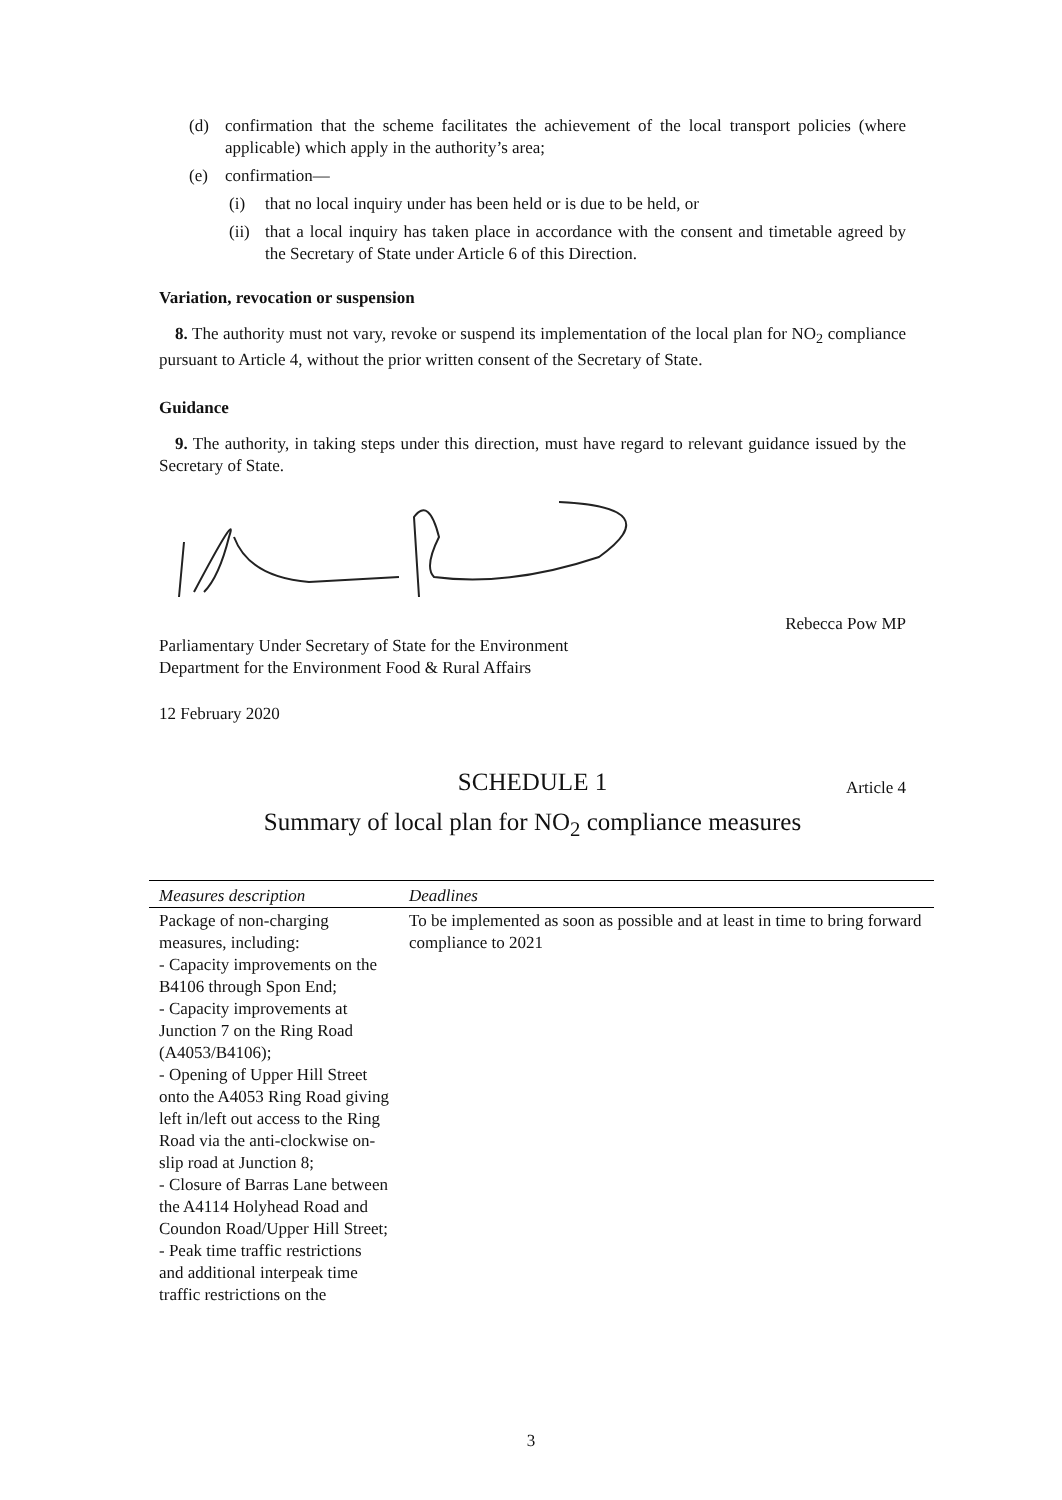(d) confirmation that the scheme facilitates the achievement of the local transport policies (where applicable) which apply in the authority’s area;
(e) confirmation—
(i) that no local inquiry under has been held or is due to be held, or
(ii) that a local inquiry has taken place in accordance with the consent and timetable agreed by the Secretary of State under Article 6 of this Direction.
Variation, revocation or suspension
8. The authority must not vary, revoke or suspend its implementation of the local plan for NO<sub>2</sub> compliance pursuant to Article 4, without the prior written consent of the Secretary of State.
Guidance
9. The authority, in taking steps under this direction, must have regard to relevant guidance issued by the Secretary of State.
Rebecca Pow MP
Parliamentary Under Secretary of State for the Environment
Department for the Environment Food & Rural Affairs
12 February 2020
SCHEDULE 1 Article 4
Summary of local plan for NO<sub>2</sub> compliance measures
| Measures description | Deadlines |
| --- | --- |
| Package of non-charging measures, including: - Capacity improvements on the B4106 through Spon End; - Capacity improvements at Junction 7 on the Ring Road (A4053/B4106); - Opening of Upper Hill Street onto the A4053 Ring Road giving left in/left out access to the Ring Road via the anti-clockwise on-slip road at Junction 8; - Closure of Barras Lane between the A4114 Holyhead Road and Coundon Road/Upper Hill Street; - Peak time traffic restrictions and additional interpeak time traffic restrictions on the | To be implemented as soon as possible and at least in time to bring forward compliance to 2021 |
3